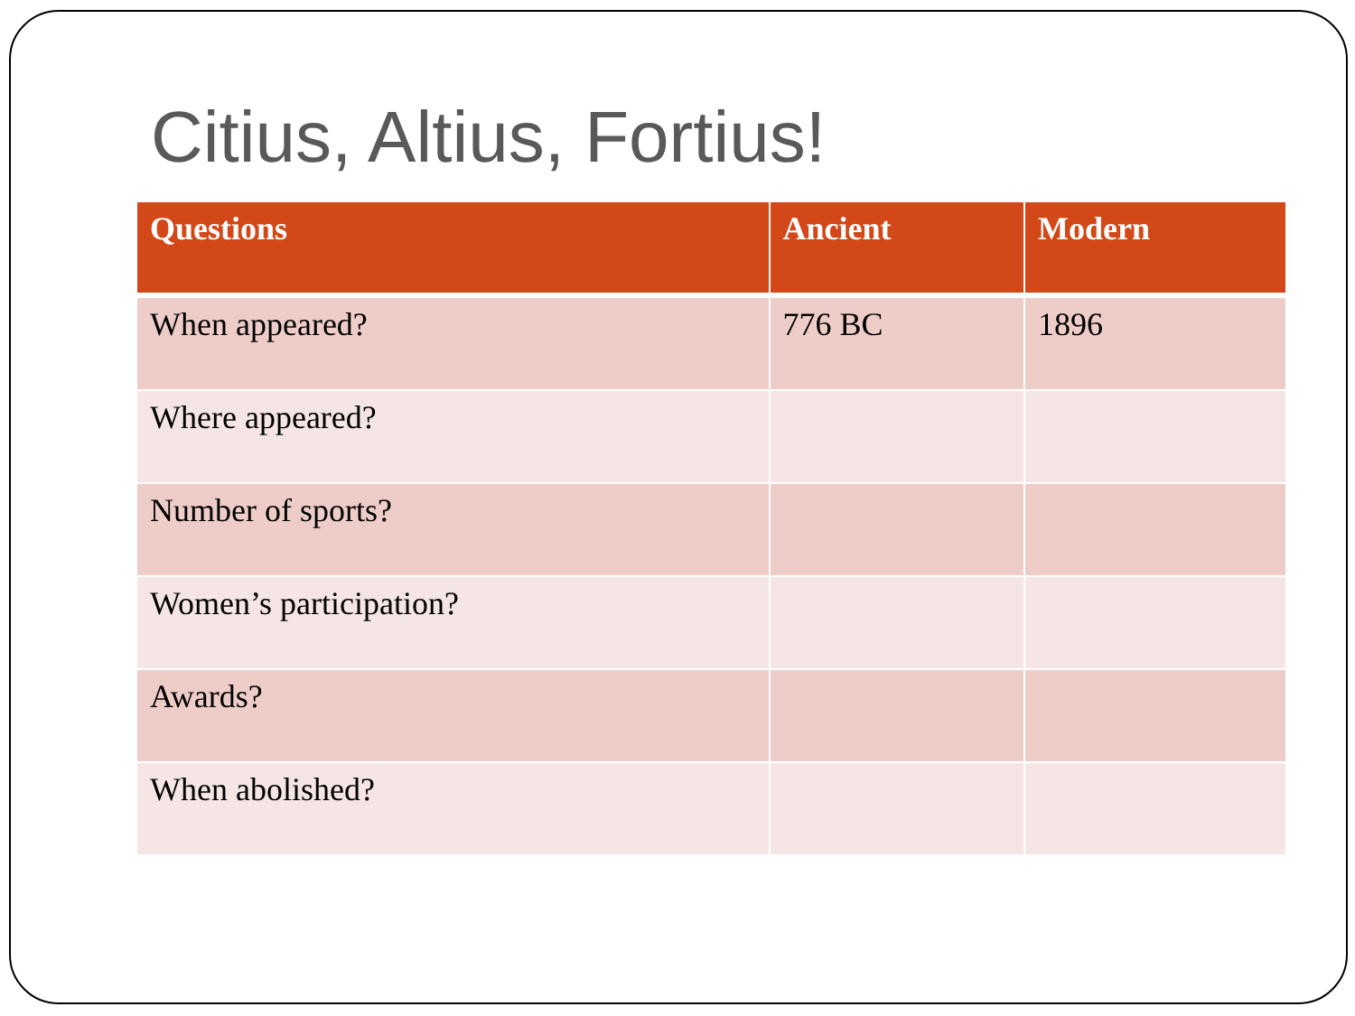Citius, Altius, Fortius!
| Questions | Ancient | Modern |
| --- | --- | --- |
| When appeared? | 776 BC | 1896 |
| Where appeared? | | |
| Number of sports? | | |
| Women’s participation? | | |
| Awards? | | |
| When abolished? | | |